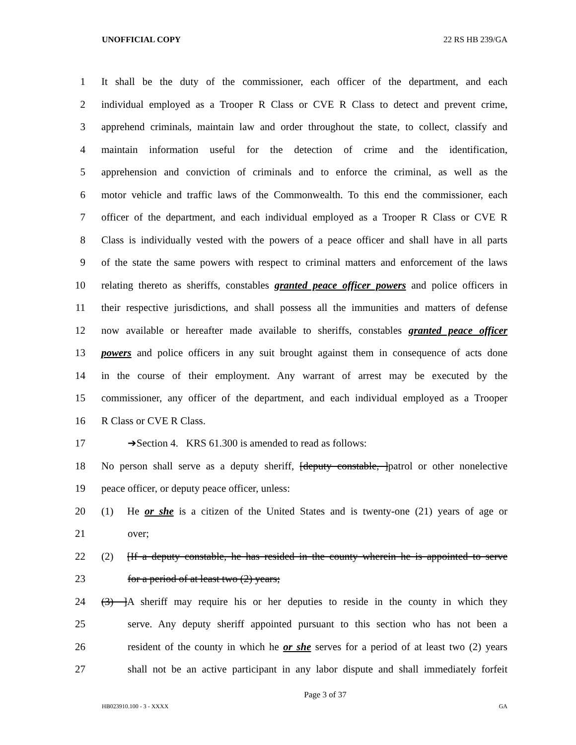UNOFFICIAL COPY 22 RS HB 239/GA
1 It shall be the duty of the commissioner, each officer of the department, and each
2 individual employed as a Trooper R Class or CVE R Class to detect and prevent crime,
3 apprehend criminals, maintain law and order throughout the state, to collect, classify and
4 maintain information useful for the detection of crime and the identification,
5 apprehension and conviction of criminals and to enforce the criminal, as well as the
6 motor vehicle and traffic laws of the Commonwealth. To this end the commissioner, each
7 officer of the department, and each individual employed as a Trooper R Class or CVE R
8 Class is individually vested with the powers of a peace officer and shall have in all parts
9 of the state the same powers with respect to criminal matters and enforcement of the laws
10 relating thereto as sheriffs, constables granted peace officer powers and police officers in
11 their respective jurisdictions, and shall possess all the immunities and matters of defense
12 now available or hereafter made available to sheriffs, constables granted peace officer
13 powers and police officers in any suit brought against them in consequence of acts done
14 in the course of their employment. Any warrant of arrest may be executed by the
15 commissioner, any officer of the department, and each individual employed as a Trooper
16 R Class or CVE R Class.
17 ➔Section 4. KRS 61.300 is amended to read as follows:
18 No person shall serve as a deputy sheriff, [deputy constable, ]patrol or other nonelective
19 peace officer, or deputy peace officer, unless:
20 (1) He or she is a citizen of the United States and is twenty-one (21) years of age or
21 over;
22 (2) [If a deputy constable, he has resided in the county wherein he is appointed to serve
23 for a period of at least two (2) years;
24 (3) ] A sheriff may require his or her deputies to reside in the county in which they
25 serve. Any deputy sheriff appointed pursuant to this section who has not been a
26 resident of the county in which he or she serves for a period of at least two (2) years
27 shall not be an active participant in any labor dispute and shall immediately forfeit
Page 3 of 37
HB023910.100 - 3 - XXXX GA